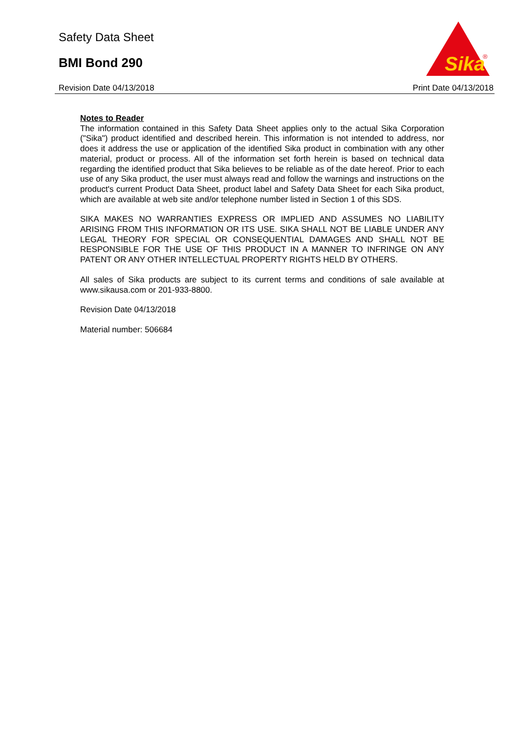Safety Data Sheet
BMI Bond 290
Sika
®
Revision Date 04/13/2018 Print Date 04/13/2018
Notes to Reader
The information contained in this Safety Data Sheet applies only to the actual Sika Corporation ("Sika") product identified and described herein. This information is not intended to address, nor does it address the use or application of the identified Sika product in combination with any other material, product or process. All of the information set forth herein is based on technical data regarding the identified product that Sika believes to be reliable as of the date hereof. Prior to each use of any Sika product, the user must always read and follow the warnings and instructions on the product's current Product Data Sheet, product label and Safety Data Sheet for each Sika product, which are available at web site and/or telephone number listed in Section 1 of this SDS.
SIKA MAKES NO WARRANTIES EXPRESS OR IMPLIED AND ASSUMES NO LIABILITY ARISING FROM THIS INFORMATION OR ITS USE. SIKA SHALL NOT BE LIABLE UNDER ANY LEGAL THEORY FOR SPECIAL OR CONSEQUENTIAL DAMAGES AND SHALL NOT BE RESPONSIBLE FOR THE USE OF THIS PRODUCT IN A MANNER TO INFRINGE ON ANY PATENT OR ANY OTHER INTELLECTUAL PROPERTY RIGHTS HELD BY OTHERS.
All sales of Sika products are subject to its current terms and conditions of sale available at www.sikausa.com or 201-933-8800.
Revision Date 04/13/2018
Material number: 506684